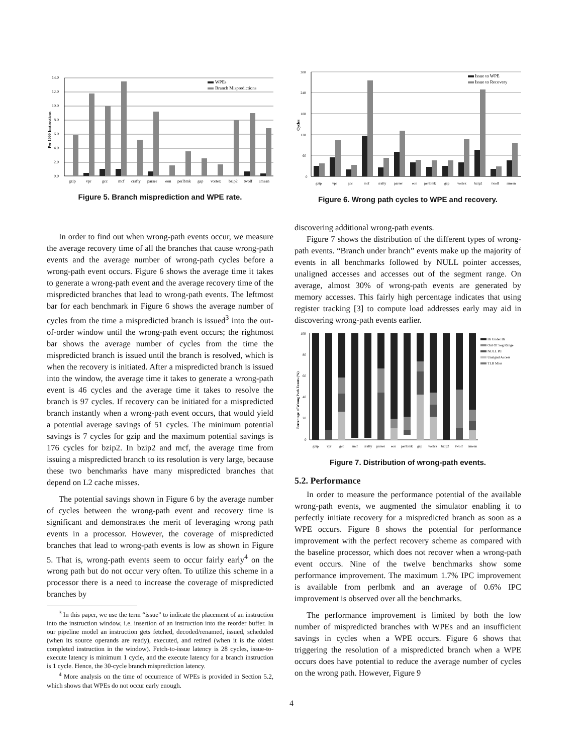14.0
12.0
10.0
8.0
6.0
4.0
2.0
0.0
Per 1000 Instructions
WPEs
Branch Mispredictions
gzip
vpr
gcc
mcf
crafty
parser
eon
perlbmk
gap
vortex
bzip2
twolf
amean
Figure 5. Branch misprediction and WPE rate.
In order to find out when wrong-path events occur, we measure the average recovery time of all the branches that cause wrong-path events and the average number of wrong-path cycles before a wrong-path event occurs. Figure 6 shows the average time it takes to generate a wrong-path event and the average recovery time of the mispredicted branches that lead to wrong-path events. The leftmost bar for each benchmark in Figure 6 shows the average number of cycles from the time a mispredicted branch is issued<sup>3</sup> into the out-of-order window until the wrong-path event occurs; the rightmost bar shows the average number of cycles from the time the mispredicted branch is issued until the branch is resolved, which is when the recovery is initiated. After a mispredicted branch is issued into the window, the average time it takes to generate a wrong-path event is 46 cycles and the average time it takes to resolve the branch is 97 cycles. If recovery can be initiated for a mispredicted branch instantly when a wrong-path event occurs, that would yield a potential average savings of 51 cycles. The minimum potential savings is 7 cycles for gzip and the maximum potential savings is 176 cycles for bzip2. In bzip2 and mcf, the average time from issuing a mispredicted branch to its resolution is very large, because these two benchmarks have many mispredicted branches that depend on L2 cache misses.
The potential savings shown in Figure 6 by the average number of cycles between the wrong-path event and recovery time is significant and demonstrates the merit of leveraging wrong path events in a processor. However, the coverage of mispredicted branches that lead to wrong-path events is low as shown in Figure 5. That is, wrong-path events seem to occur fairly early<sup>4</sup> on the wrong path but do not occur very often. To utilize this scheme in a processor there is a need to increase the coverage of mispredicted branches by
<sup>3</sup> In this paper, we use the term “issue” to indicate the placement of an instruction into the instruction window, i.e. insertion of an instruction into the reorder buffer. In our pipeline model an instruction gets fetched, decoded/renamed, issued, scheduled (when its source operands are ready), executed, and retired (when it is the oldest completed instruction in the window). Fetch-to-issue latency is 28 cycles, issue-to-execute latency is minimum 1 cycle, and the execute latency for a branch instruction is 1 cycle. Hence, the 30-cycle branch misprediction latency.
<sup>4</sup> More analysis on the time of occurrence of WPEs is provided in Section 5.2, which shows that WPEs do not occur early enough.
300
240
180
120
60
0
Cycles
Issue to WPE
Issue to Recovery
gzip
vpr
gcc
mcf
crafty
parser
eon
perlbmk
gap
vortex
bzip2
twolf
amean
Figure 6. Wrong path cycles to WPE and recovery.
discovering additional wrong-path events.
Figure 7 shows the distribution of the different types of wrong-path events. “Branch under branch” events make up the majority of events in all benchmarks followed by NULL pointer accesses, unaligned accesses and accesses out of the segment range. On average, almost 30% of wrong-path events are generated by memory accesses. This fairly high percentage indicates that using register tracking [3] to compute load addresses early may aid in discovering wrong-path events earlier.
100
80
60
40
20
0
Percentage of Wrong Path Events (%)
Br Under Br
Out Of Seg Range
NULL Ptr
Unalgnd Access
TLB Miss
gzip
vpr
gcc
mcf
crafty
parser
eon
perlbmk
gap
vortex
bzip2
twolf
amean
Figure 7. Distribution of wrong-path events.
5.2. Performance
In order to measure the performance potential of the available wrong-path events, we augmented the simulator enabling it to perfectly initiate recovery for a mispredicted branch as soon as a WPE occurs. Figure 8 shows the potential for performance improvement with the perfect recovery scheme as compared with the baseline processor, which does not recover when a wrong-path event occurs. Nine of the twelve benchmarks show some performance improvement. The maximum 1.7% IPC improvement is available from perlbmk and an average of 0.6% IPC improvement is observed over all the benchmarks.
The performance improvement is limited by both the low number of mispredicted branches with WPEs and an insufficient savings in cycles when a WPE occurs. Figure 6 shows that triggering the resolution of a mispredicted branch when a WPE occurs does have potential to reduce the average number of cycles on the wrong path. However, Figure 9
4